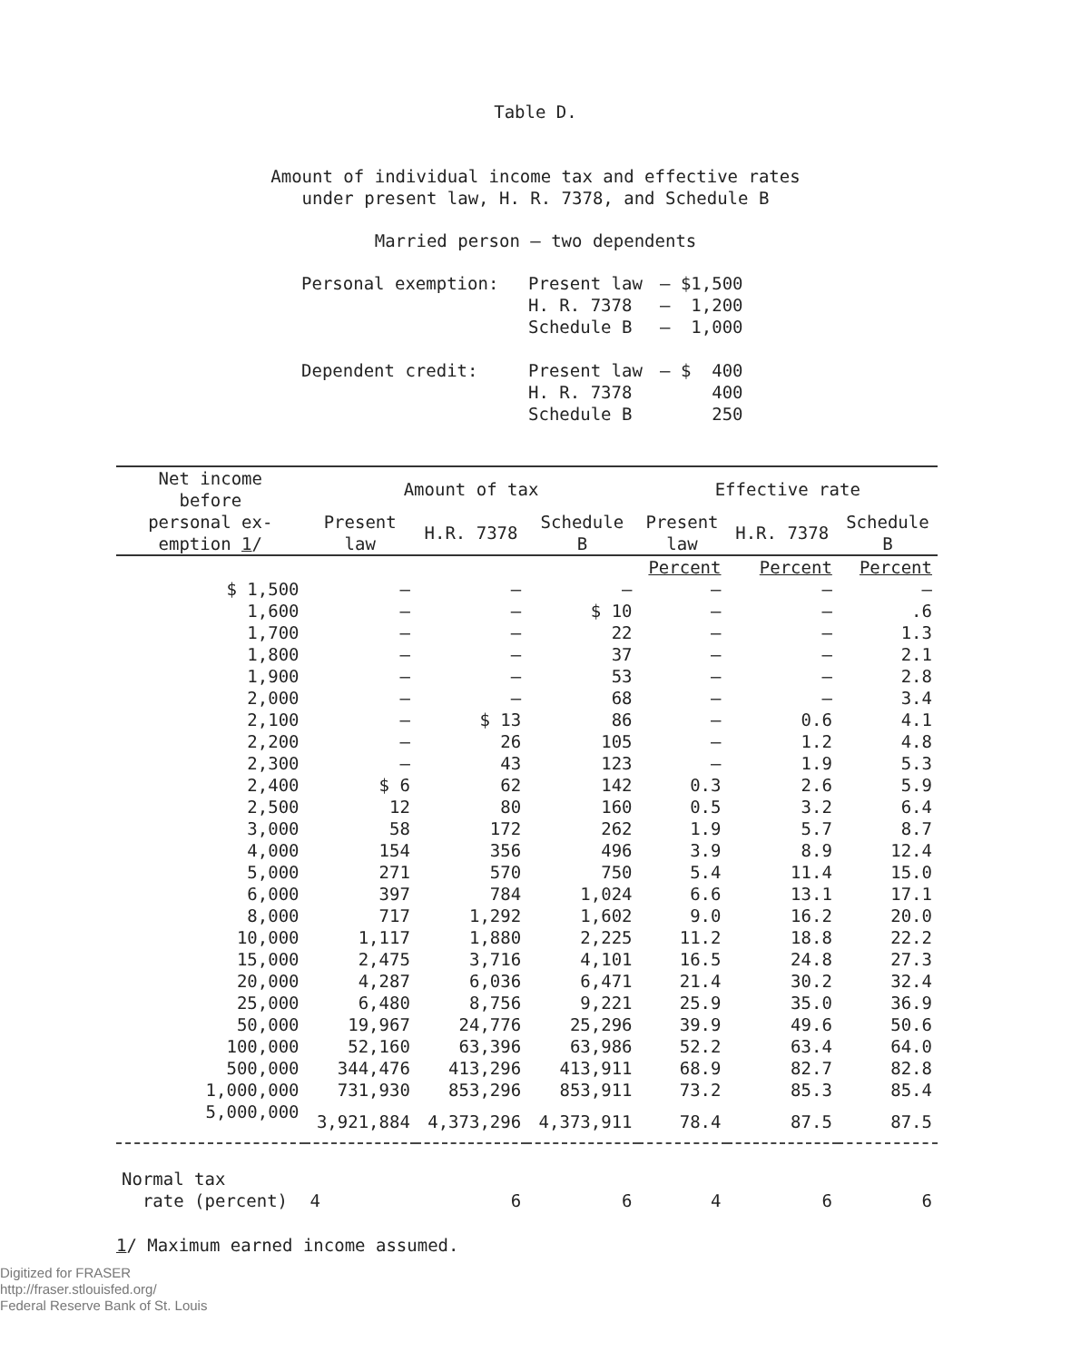Table D.
Amount of individual income tax and effective rates
under present law, H. R. 7378, and Schedule B
Married person – two dependents
Personal exemption:
Present law
H. R. 7378
Schedule B
– $1,500
– 1,200
– 1,000
Dependent credit:
Present law
H. R. 7378
Schedule B
– $ 400
400
250
| Net income before | Amount of tax | | | Effective rate | | |
| --- | --- | --- | --- | --- | --- | --- |
| personal ex- emption 1 / | Present law | H.R. 7378 | Schedule B | Present law | H.R. 7378 | Schedule B |
| | | | | Percent | Percent | Percent |
| $ 1,500 | – | – | – | – | – | – |
| 1,600 | – | – | $ 10 | – | – | .6 |
| 1,700 | – | – | 22 | – | – | 1.3 |
| 1,800 | – | – | 37 | – | – | 2.1 |
| 1,900 | – | – | 53 | – | – | 2.8 |
| 2,000 | – | – | 68 | – | – | 3.4 |
| 2,100 | – | $ 13 | 86 | – | 0.6 | 4.1 |
| 2,200 | – | 26 | 105 | – | 1.2 | 4.8 |
| 2,300 | – | 43 | 123 | – | 1.9 | 5.3 |
| 2,400 | $ 6 | 62 | 142 | 0.3 | 2.6 | 5.9 |
| 2,500 | 12 | 80 | 160 | 0.5 | 3.2 | 6.4 |
| 3,000 | 58 | 172 | 262 | 1.9 | 5.7 | 8.7 |
| 4,000 | 154 | 356 | 496 | 3.9 | 8.9 | 12.4 |
| 5,000 | 271 | 570 | 750 | 5.4 | 11.4 | 15.0 |
| 6,000 | 397 | 784 | 1,024 | 6.6 | 13.1 | 17.1 |
| 8,000 | 717 | 1,292 | 1,602 | 9.0 | 16.2 | 20.0 |
| 10,000 | 1,117 | 1,880 | 2,225 | 11.2 | 18.8 | 22.2 |
| 15,000 | 2,475 | 3,716 | 4,101 | 16.5 | 24.8 | 27.3 |
| 20,000 | 4,287 | 6,036 | 6,471 | 21.4 | 30.2 | 32.4 |
| 25,000 | 6,480 | 8,756 | 9,221 | 25.9 | 35.0 | 36.9 |
| 50,000 | 19,967 | 24,776 | 25,296 | 39.9 | 49.6 | 50.6 |
| 100,000 | 52,160 | 63,396 | 63,986 | 52.2 | 63.4 | 64.0 |
| 500,000 | 344,476 | 413,296 | 413,911 | 68.9 | 82.7 | 82.8 |
| 1,000,000 | 731,930 | 853,296 | 853,911 | 73.2 | 85.3 | 85.4 |
| 5,000,000 | 3,921,884 | 4,373,296 | 4,373,911 | 78.4 | 87.5 | 87.5 |
| Normal tax rate (percent) | 4 | 6 | 6 | 4 | 6 | 6 |
1/ Maximum earned income assumed.
Digitized for FRASER
http://fraser.stlouisfed.org/
Federal Reserve Bank of St. Louis